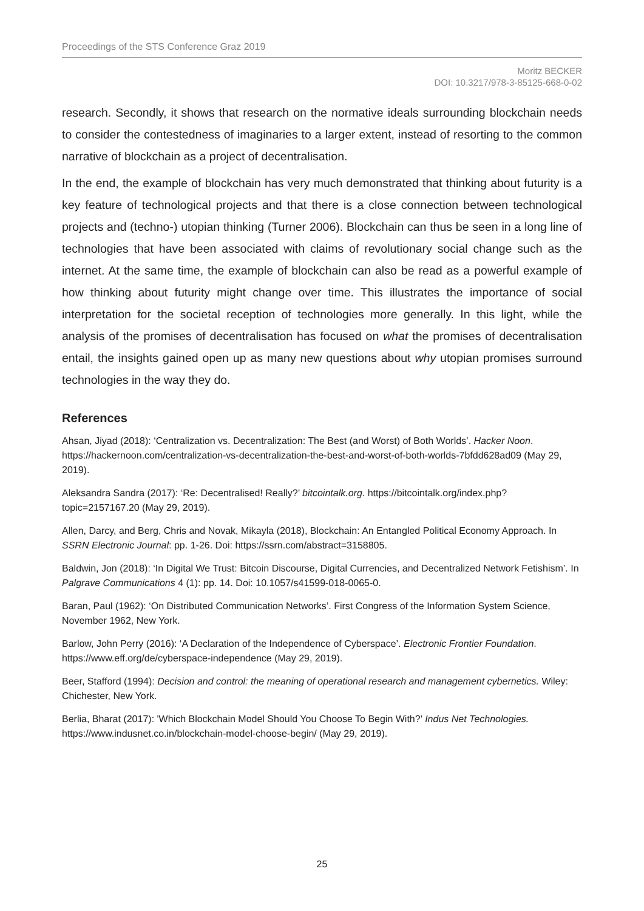Proceedings of the STS Conference Graz 2019
Moritz BECKER
DOI: 10.3217/978-3-85125-668-0-02
research. Secondly, it shows that research on the normative ideals surrounding blockchain needs to consider the contestedness of imaginaries to a larger extent, instead of resorting to the common narrative of blockchain as a project of decentralisation.
In the end, the example of blockchain has very much demonstrated that thinking about futurity is a key feature of technological projects and that there is a close connection between technological projects and (techno-) utopian thinking (Turner 2006). Blockchain can thus be seen in a long line of technologies that have been associated with claims of revolutionary social change such as the internet. At the same time, the example of blockchain can also be read as a powerful example of how thinking about futurity might change over time. This illustrates the importance of social interpretation for the societal reception of technologies more generally. In this light, while the analysis of the promises of decentralisation has focused on what the promises of decentralisation entail, the insights gained open up as many new questions about why utopian promises surround technologies in the way they do.
References
Ahsan, Jiyad (2018): ‘Centralization vs. Decentralization: The Best (and Worst) of Both Worlds’. Hacker Noon. https://hackernoon.com/centralization-vs-decentralization-the-best-and-worst-of-both-worlds-7bfdd628ad09 (May 29, 2019).
Aleksandra Sandra (2017): ‘Re: Decentralised! Really?’ bitcointalk.org. https://bitcointalk.org/index.php?topic=2157167.20 (May 29, 2019).
Allen, Darcy, and Berg, Chris and Novak, Mikayla (2018), Blockchain: An Entangled Political Economy Approach. In SSRN Electronic Journal: pp. 1-26. Doi: https://ssrn.com/abstract=3158805.
Baldwin, Jon (2018): ‘In Digital We Trust: Bitcoin Discourse, Digital Currencies, and Decentralized Network Fetishism’. In Palgrave Communications 4 (1): pp. 14. Doi: 10.1057/s41599-018-0065-0.
Baran, Paul (1962): ‘On Distributed Communication Networks’. First Congress of the Information System Science, November 1962, New York.
Barlow, John Perry (2016): ‘A Declaration of the Independence of Cyberspace’. Electronic Frontier Foundation. https://www.eff.org/de/cyberspace-independence (May 29, 2019).
Beer, Stafford (1994): Decision and control: the meaning of operational research and management cybernetics. Wiley: Chichester, New York.
Berlia, Bharat (2017): 'Which Blockchain Model Should You Choose To Begin With?' Indus Net Technologies. https://www.indusnet.co.in/blockchain-model-choose-begin/ (May 29, 2019).
25